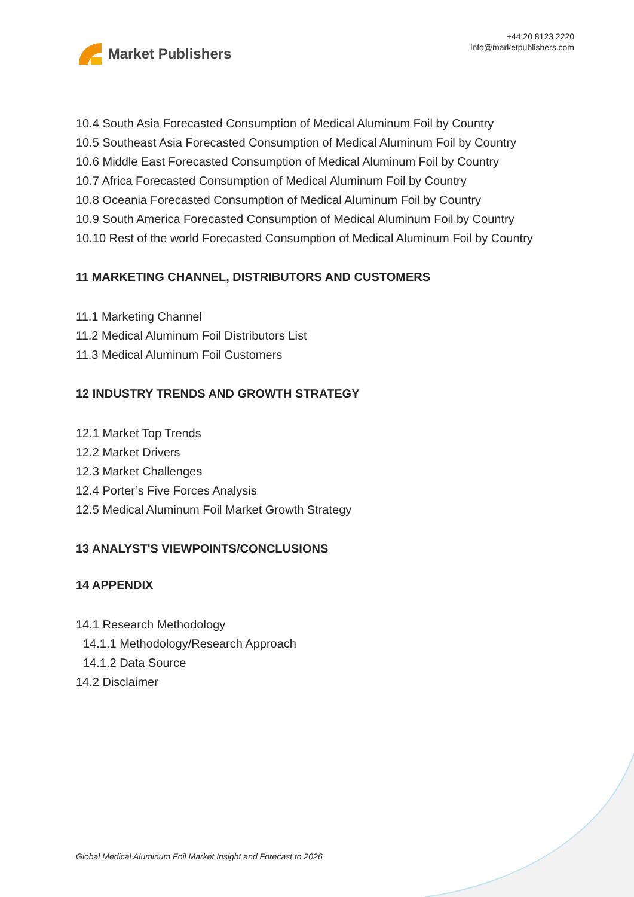Market Publishers
+44 20 8123 2220
info@marketpublishers.com
10.4 South Asia Forecasted Consumption of Medical Aluminum Foil by Country
10.5 Southeast Asia Forecasted Consumption of Medical Aluminum Foil by Country
10.6 Middle East Forecasted Consumption of Medical Aluminum Foil by Country
10.7 Africa Forecasted Consumption of Medical Aluminum Foil by Country
10.8 Oceania Forecasted Consumption of Medical Aluminum Foil by Country
10.9 South America Forecasted Consumption of Medical Aluminum Foil by Country
10.10 Rest of the world Forecasted Consumption of Medical Aluminum Foil by Country
11 MARKETING CHANNEL, DISTRIBUTORS AND CUSTOMERS
11.1 Marketing Channel
11.2 Medical Aluminum Foil Distributors List
11.3 Medical Aluminum Foil Customers
12 INDUSTRY TRENDS AND GROWTH STRATEGY
12.1 Market Top Trends
12.2 Market Drivers
12.3 Market Challenges
12.4 Porter’s Five Forces Analysis
12.5 Medical Aluminum Foil Market Growth Strategy
13 ANALYST'S VIEWPOINTS/CONCLUSIONS
14 APPENDIX
14.1 Research Methodology
14.1.1 Methodology/Research Approach
14.1.2 Data Source
14.2 Disclaimer
Global Medical Aluminum Foil Market Insight and Forecast to 2026